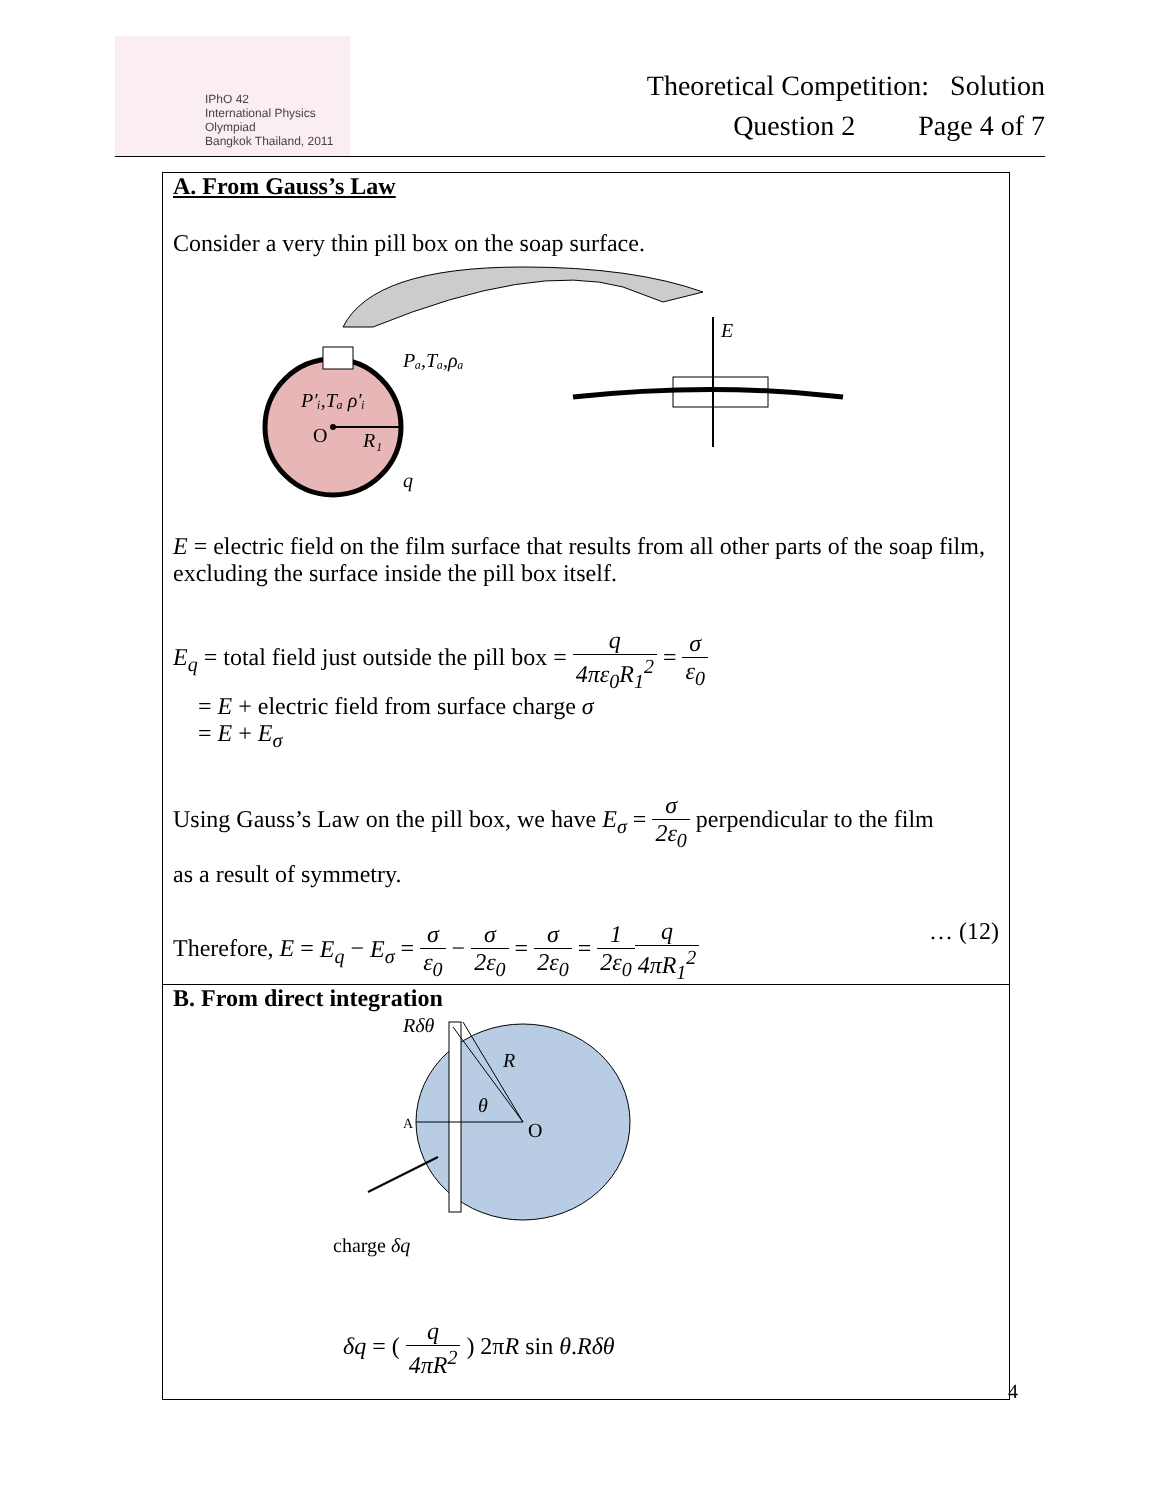IPhO 42
International Physics Olympiad
Bangkok Thailand, 2011
Theoretical Competition: Solution
Question 2 Page 4 of 7
A. From Gauss’s Law
Consider a very thin pill box on the soap surface.
P′ᵢ,Tₐ ρ′ᵢ
O
R₁
Pₐ,Tₐ,ρₐ
q
E
E = electric field on the film surface that results from all other parts of the soap film, excluding the surface inside the pill box itself.
E<sub>q</sub> = total field just outside the pill box = q 4πε<sub>0</sub>R<sub>1</sub><sup>2</sup> = σ ε<sub>0</sub>
= E + electric field from surface charge σ
= E + E<sub>σ</sub>
Using Gauss’s Law on the pill box, we have E<sub>σ</sub> = σ 2ε<sub>0</sub> perpendicular to the film
as a result of symmetry.
Therefore, E = E<sub>q</sub> − E<sub>σ</sub> = σ ε<sub>0</sub> − σ 2ε<sub>0</sub> = σ 2ε<sub>0</sub> = 1 2ε<sub>0</sub> q 4πR<sub>1</sub><sup>2</sup> … (12)
B. From direct integration
Rδθ
R
θ
A
O
charge δq
δq = ( q 4πR<sup>2</sup> ) 2πR sin θ.Rδθ
4